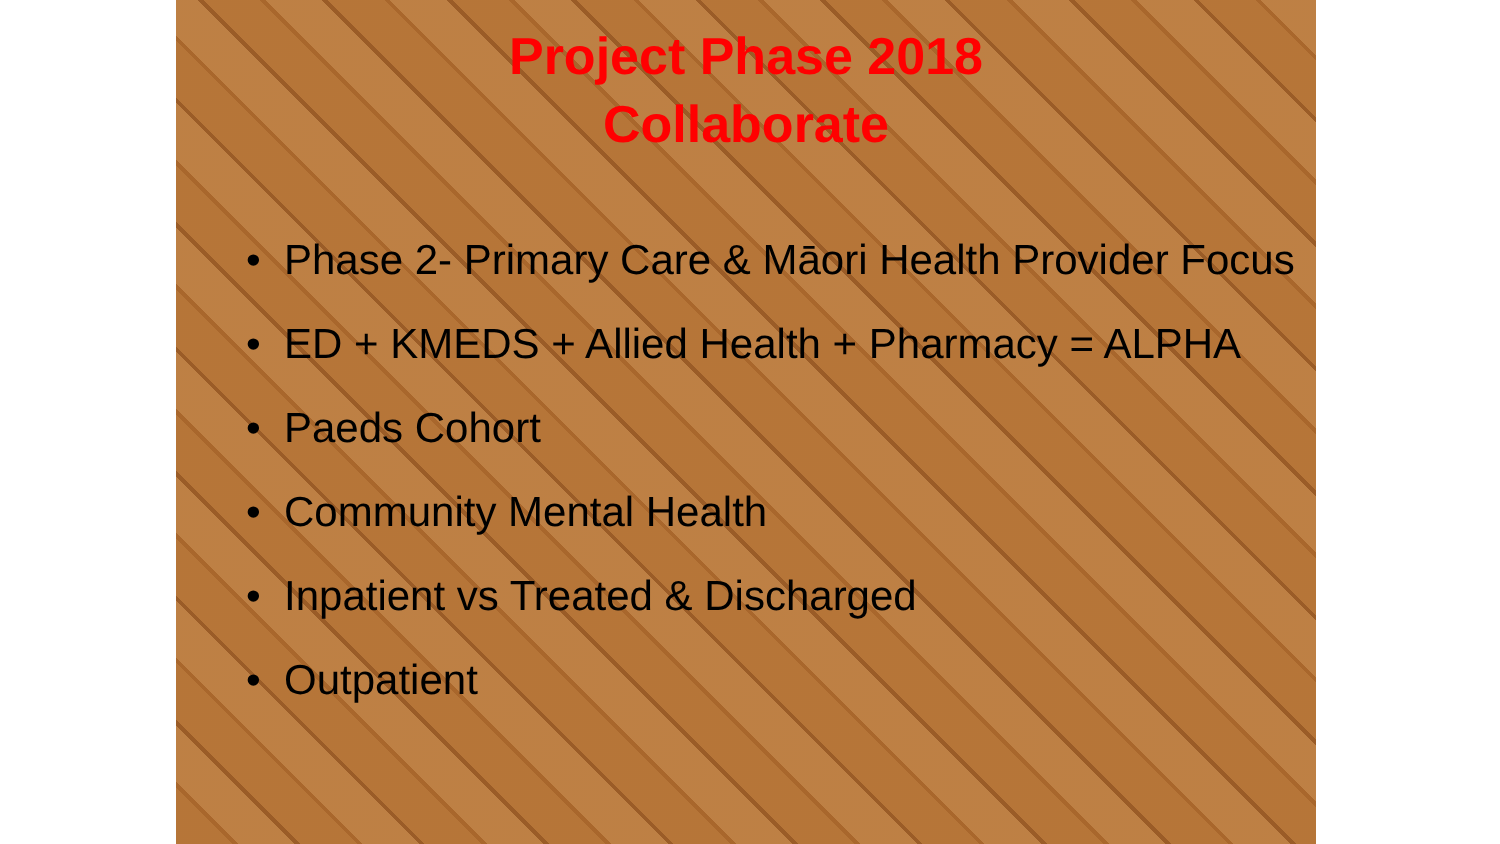Project Phase 2018
Collaborate
• Phase 2- Primary Care & Māori Health Provider Focus
• ED + KMEDS + Allied Health + Pharmacy = ALPHA
• Paeds Cohort
• Community Mental Health
• Inpatient vs Treated & Discharged
• Outpatient